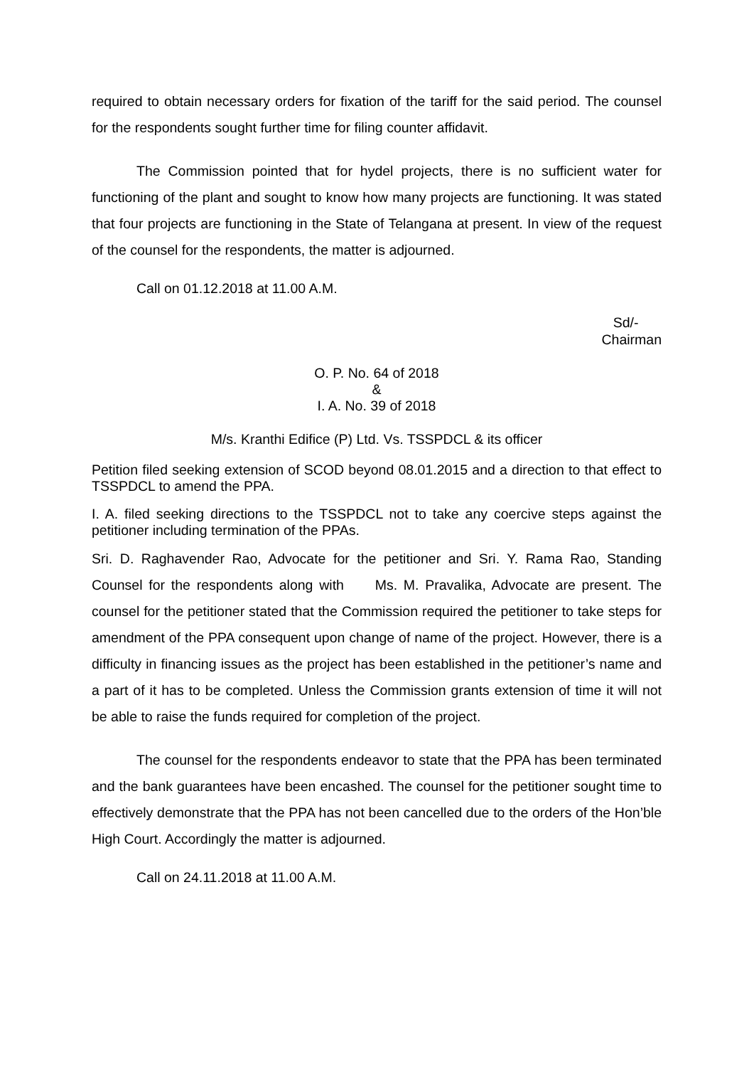required to obtain necessary orders for fixation of the tariff for the said period. The counsel for the respondents sought further time for filing counter affidavit.
The Commission pointed that for hydel projects, there is no sufficient water for functioning of the plant and sought to know how many projects are functioning. It was stated that four projects are functioning in the State of Telangana at present. In view of the request of the counsel for the respondents, the matter is adjourned.
Call on 01.12.2018 at 11.00 A.M.
Sd/-
Chairman
O. P. No. 64 of 2018
&
I. A. No. 39 of 2018
M/s. Kranthi Edifice (P) Ltd. Vs. TSSPDCL & its officer
Petition filed seeking extension of SCOD beyond 08.01.2015 and a direction to that effect to TSSPDCL to amend the PPA.
I. A. filed seeking directions to the TSSPDCL not to take any coercive steps against the petitioner including termination of the PPAs.
Sri. D. Raghavender Rao, Advocate for the petitioner and Sri. Y. Rama Rao, Standing Counsel for the respondents along with Ms. M. Pravalika, Advocate are present. The counsel for the petitioner stated that the Commission required the petitioner to take steps for amendment of the PPA consequent upon change of name of the project. However, there is a difficulty in financing issues as the project has been established in the petitioner’s name and a part of it has to be completed. Unless the Commission grants extension of time it will not be able to raise the funds required for completion of the project.
The counsel for the respondents endeavor to state that the PPA has been terminated and the bank guarantees have been encashed. The counsel for the petitioner sought time to effectively demonstrate that the PPA has not been cancelled due to the orders of the Hon’ble High Court. Accordingly the matter is adjourned.
Call on 24.11.2018 at 11.00 A.M.